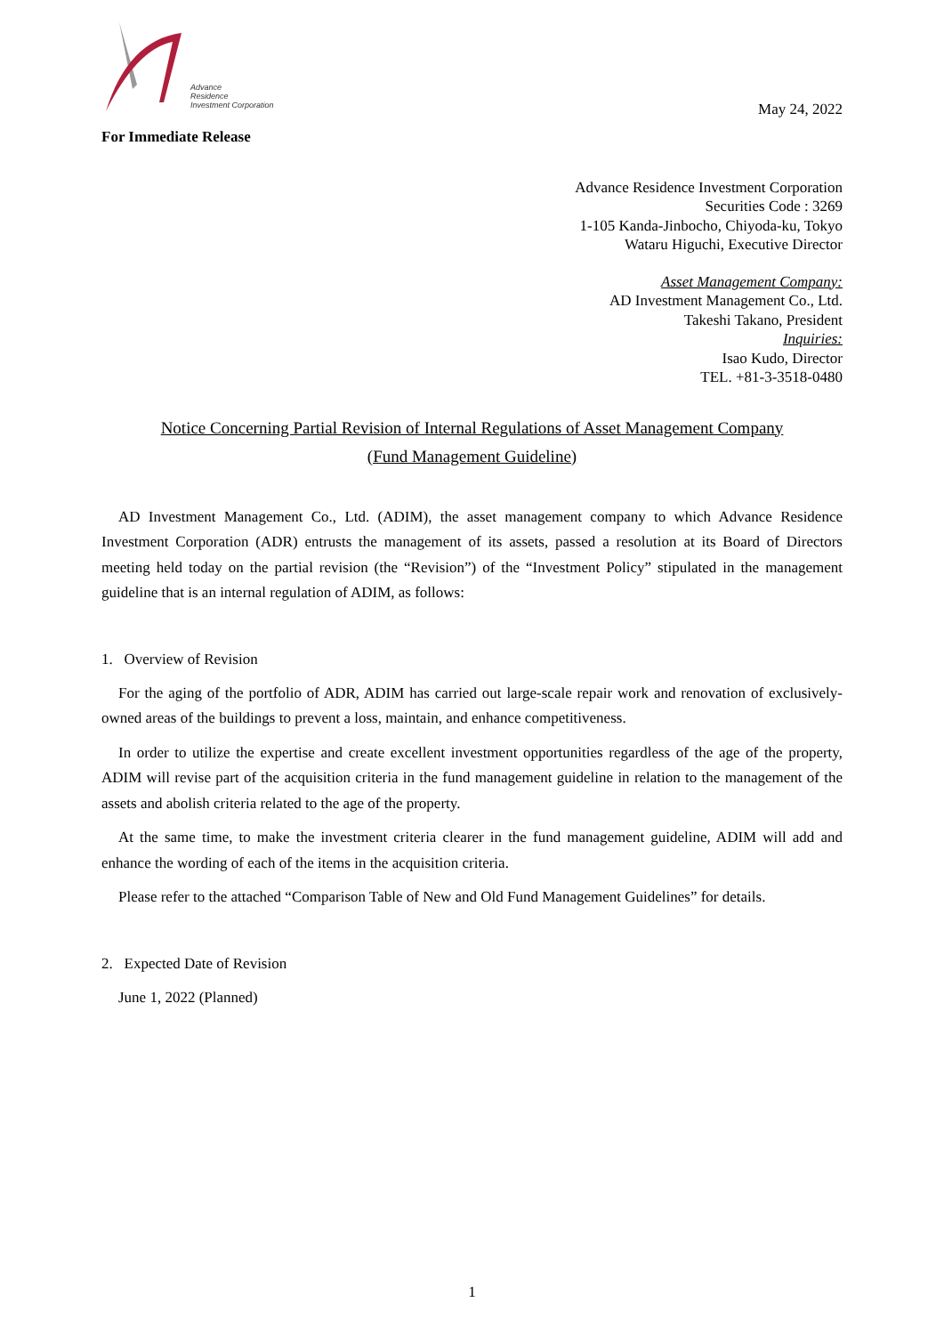Advance
Residence
Investment Corporation
May 24, 2022
For Immediate Release
Advance Residence Investment Corporation
Securities Code : 3269
1-105 Kanda-Jinbocho, Chiyoda-ku, Tokyo
Wataru Higuchi, Executive Director
Asset Management Company:
AD Investment Management Co., Ltd.
Takeshi Takano, President
Inquiries:
Isao Kudo, Director
TEL. +81-3-3518-0480
Notice Concerning Partial Revision of Internal Regulations of Asset Management Company
(Fund Management Guideline)
AD Investment Management Co., Ltd. (ADIM), the asset management company to which Advance Residence Investment Corporation (ADR) entrusts the management of its assets, passed a resolution at its Board of Directors meeting held today on the partial revision (the “Revision”) of the “Investment Policy” stipulated in the management guideline that is an internal regulation of ADIM, as follows:
1. Overview of Revision
For the aging of the portfolio of ADR, ADIM has carried out large-scale repair work and renovation of exclusively-owned areas of the buildings to prevent a loss, maintain, and enhance competitiveness.
In order to utilize the expertise and create excellent investment opportunities regardless of the age of the property, ADIM will revise part of the acquisition criteria in the fund management guideline in relation to the management of the assets and abolish criteria related to the age of the property.
At the same time, to make the investment criteria clearer in the fund management guideline, ADIM will add and enhance the wording of each of the items in the acquisition criteria.
Please refer to the attached “Comparison Table of New and Old Fund Management Guidelines” for details.
2. Expected Date of Revision
June 1, 2022 (Planned)
1